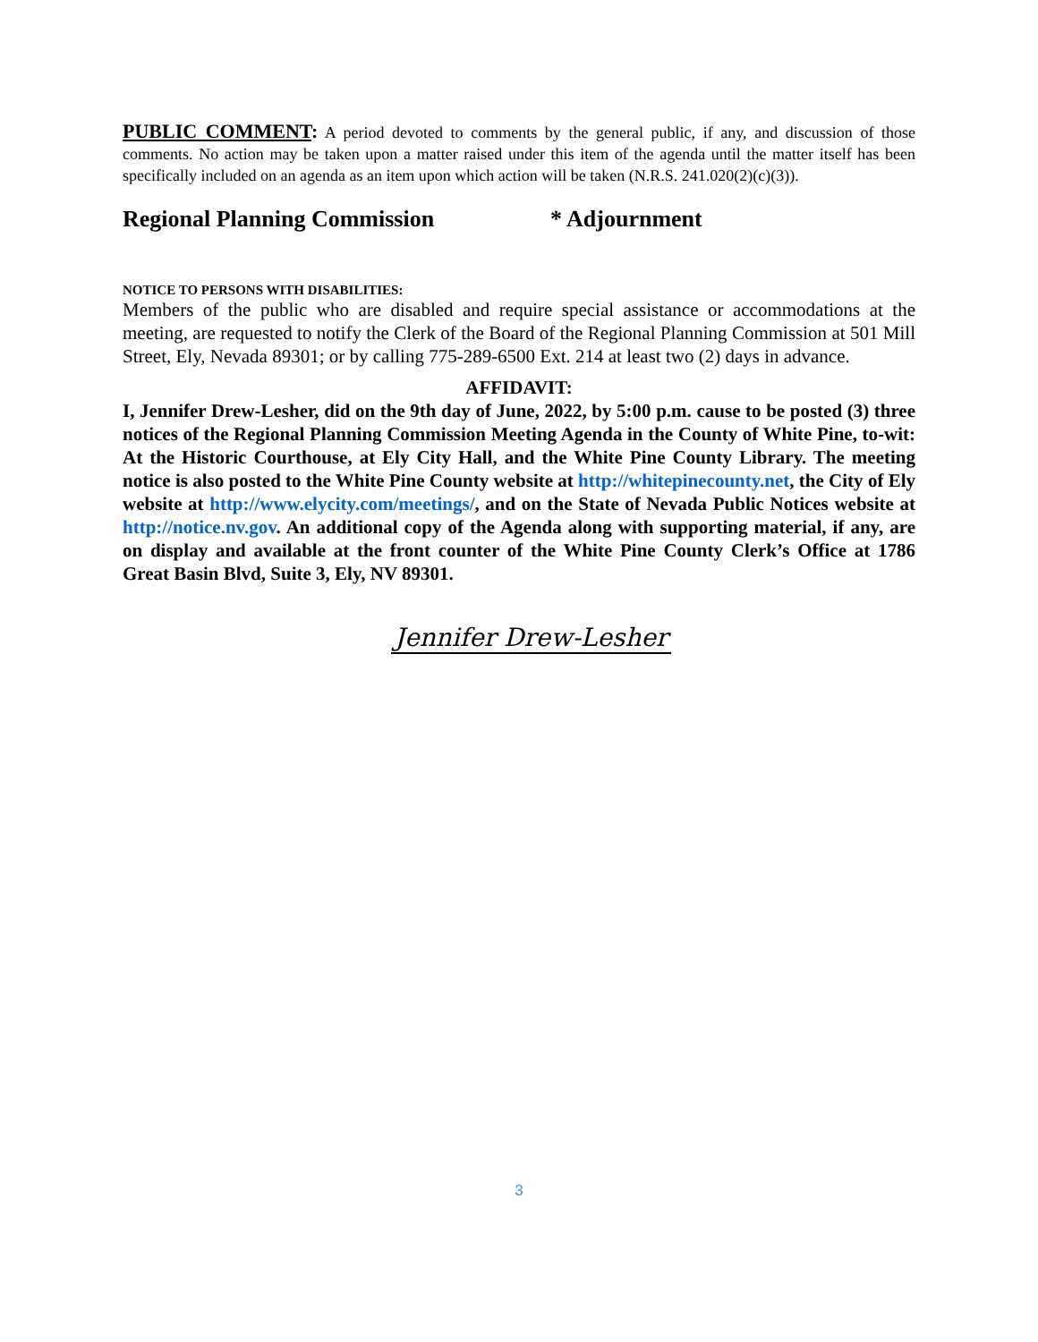PUBLIC COMMENT: A period devoted to comments by the general public, if any, and discussion of those comments. No action may be taken upon a matter raised under this item of the agenda until the matter itself has been specifically included on an agenda as an item upon which action will be taken (N.R.S. 241.020(2)(c)(3)).
Regional Planning Commission * Adjournment
NOTICE TO PERSONS WITH DISABILITIES:
Members of the public who are disabled and require special assistance or accommodations at the meeting, are requested to notify the Clerk of the Board of the Regional Planning Commission at 501 Mill Street, Ely, Nevada 89301; or by calling 775-289-6500 Ext. 214 at least two (2) days in advance.
AFFIDAVIT:
I, Jennifer Drew-Lesher, did on the 9th day of June, 2022, by 5:00 p.m. cause to be posted (3) three notices of the Regional Planning Commission Meeting Agenda in the County of White Pine, to-wit: At the Historic Courthouse, at Ely City Hall, and the White Pine County Library. The meeting notice is also posted to the White Pine County website at http://whitepinecounty.net, the City of Ely website at http://www.elycity.com/meetings/, and on the State of Nevada Public Notices website at http://notice.nv.gov. An additional copy of the Agenda along with supporting material, if any, are on display and available at the front counter of the White Pine County Clerk’s Office at 1786 Great Basin Blvd, Suite 3, Ely, NV 89301.
Jennifer Drew-Lesher
3